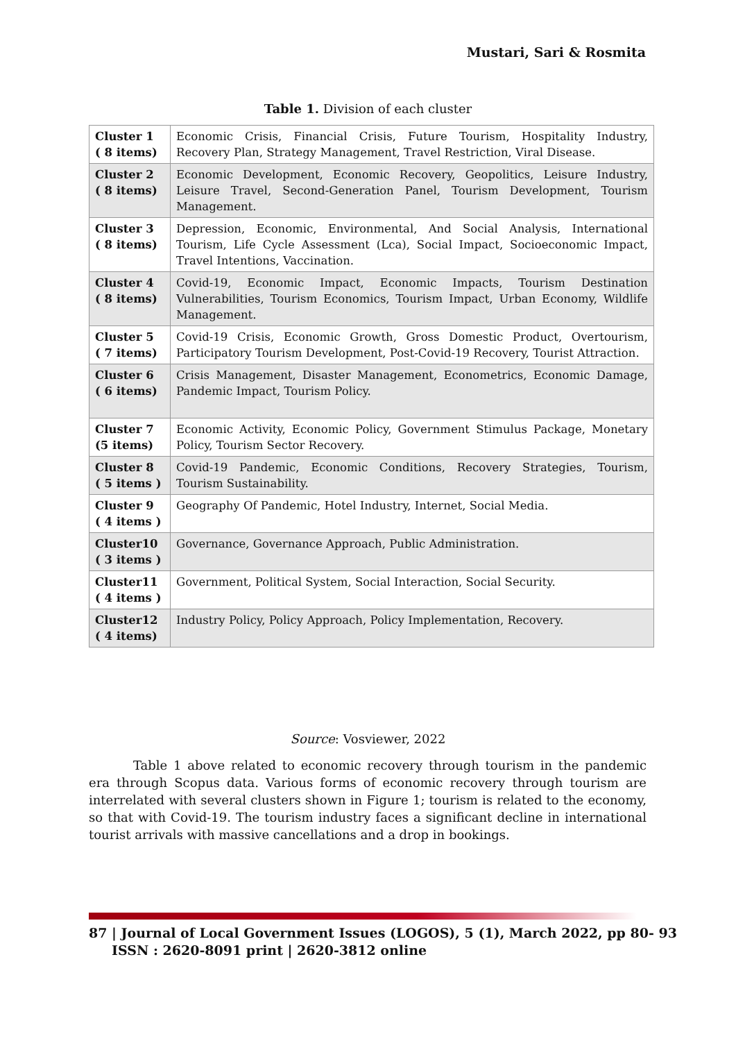Mustari, Sari & Rosmita
Table 1. Division of each cluster
| Cluster 1 ( 8 items) | Economic Crisis, Financial Crisis, Future Tourism, Hospitality Industry, Recovery Plan, Strategy Management, Travel Restriction, Viral Disease. |
| Cluster 2 ( 8 items) | Economic Development, Economic Recovery, Geopolitics, Leisure Industry, Leisure Travel, Second-Generation Panel, Tourism Development, Tourism Management. |
| Cluster 3 ( 8 items) | Depression, Economic, Environmental, And Social Analysis, International Tourism, Life Cycle Assessment (Lca), Social Impact, Socioeconomic Impact, Travel Intentions, Vaccination. |
| Cluster 4 ( 8 items) | Covid-19, Economic Impact, Economic Impacts, Tourism Destination Vulnerabilities, Tourism Economics, Tourism Impact, Urban Economy, Wildlife Management. |
| Cluster 5 ( 7 items) | Covid-19 Crisis, Economic Growth, Gross Domestic Product, Overtourism, Participatory Tourism Development, Post-Covid-19 Recovery, Tourist Attraction. |
| Cluster 6 ( 6 items) | Crisis Management, Disaster Management, Econometrics, Economic Damage, Pandemic Impact, Tourism Policy. |
| Cluster 7 (5 items) | Economic Activity, Economic Policy, Government Stimulus Package, Monetary Policy, Tourism Sector Recovery. |
| Cluster 8 ( 5 items ) | Covid-19 Pandemic, Economic Conditions, Recovery Strategies, Tourism, Tourism Sustainability. |
| Cluster 9 ( 4 items ) | Geography Of Pandemic, Hotel Industry, Internet, Social Media. |
| Cluster10 ( 3 items ) | Governance, Governance Approach, Public Administration. |
| Cluster11 ( 4 items ) | Government, Political System, Social Interaction, Social Security. |
| Cluster12 ( 4 items) | Industry Policy, Policy Approach, Policy Implementation, Recovery. |
Source: Vosviewer, 2022
Table 1 above related to economic recovery through tourism in the pandemic era through Scopus data. Various forms of economic recovery through tourism are interrelated with several clusters shown in Figure 1; tourism is related to the economy, so that with Covid-19. The tourism industry faces a significant decline in international tourist arrivals with massive cancellations and a drop in bookings.
87 | Journal of Local Government Issues (LOGOS), 5 (1), March 2022, pp 80- 93
ISSN : 2620-8091 print | 2620-3812 online